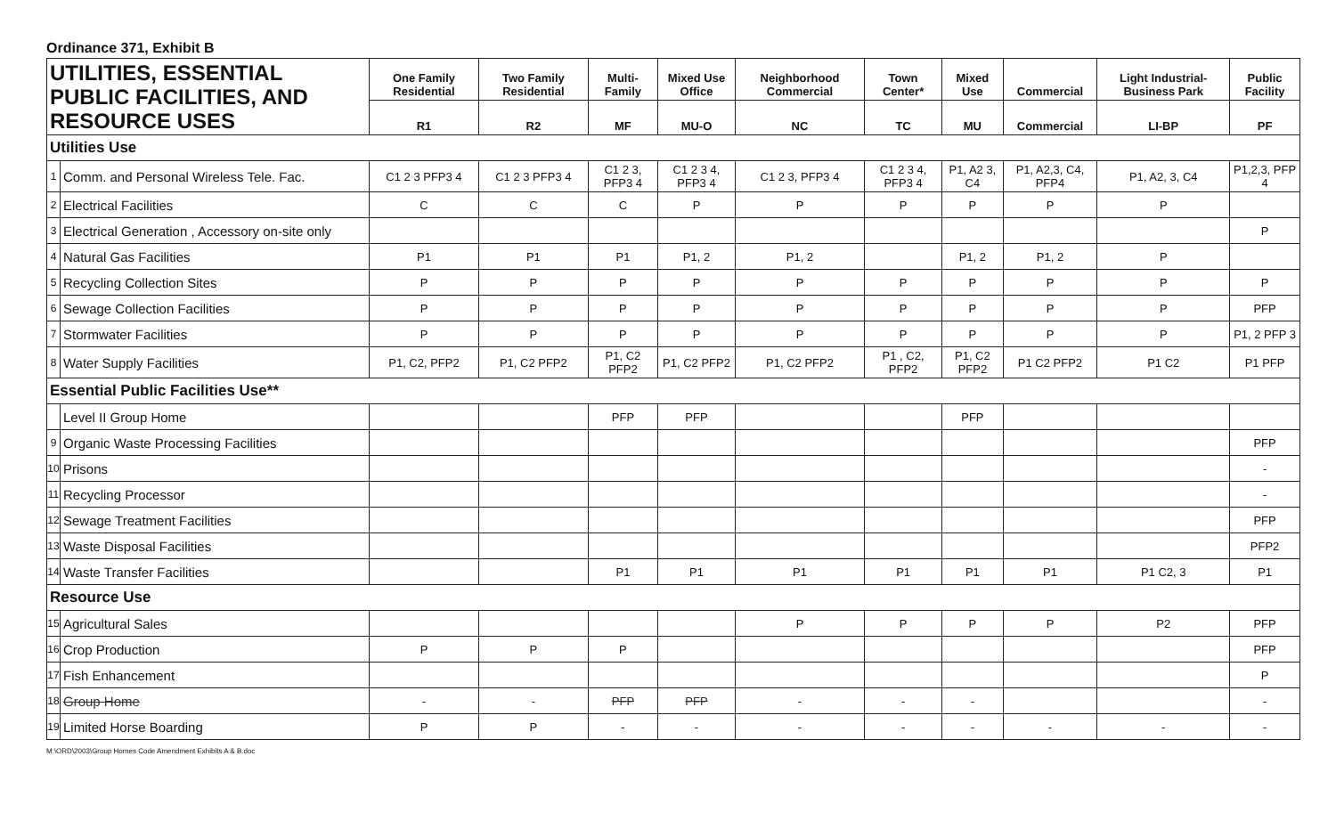Ordinance 371, Exhibit B
| UTILITIES, ESSENTIAL PUBLIC FACILITIES, AND RESOURCE USES | | One Family Residential | Two Family Residential | Multi-Family | Mixed Use Office | Neighborhood Commercial | Town Center* | Mixed Use | Commercial | Light Industrial-Business Park | Public Facility |
| --- | --- | --- | --- | --- | --- | --- | --- | --- | --- | --- | --- |
| | | R1 | R2 | MF | MU-O | NC | TC | MU | Commercial | LI-BP | PF |
| Utilities Use | | | | | | | | | | | |
| 1 | Comm. and Personal Wireless Tele. Fac. | C1 2 3 PFP3 4 | C1 2 3 PFP3 4 | C1 2 3, PFP3 4 | C1 2 3 4, PFP3 4 | C1 2 3, PFP3 4 | C1 2 3 4, PFP3 4 | P1, A2 3, C4 | P1, A2,3, C4, PFP4 | P1, A2, 3, C4 | P1,2,3, PFP 4 |
| 2 | Electrical Facilities | C | C | C | P | P | P | P | P | P | |
| 3 | Electrical Generation , Accessory on-site only | | | | | | | | | | P |
| 4 | Natural Gas Facilities | P1 | P1 | P1 | P1, 2 | P1, 2 | | P1, 2 | P1, 2 | P | |
| 5 | Recycling Collection Sites | P | P | P | P | P | P | P | P | P | P |
| 6 | Sewage Collection Facilities | P | P | P | P | P | P | P | P | P | PFP |
| 7 | Stormwater Facilities | P | P | P | P | P | P | P | P | P | P1, 2 PFP 3 |
| 8 | Water Supply Facilities | P1, C2, PFP2 | P1, C2 PFP2 | P1, C2 PFP2 | P1, C2 PFP2 | P1, C2 PFP2 | P1 , C2, PFP2 | P1, C2 PFP2 | P1 C2 PFP2 | P1 C2 | P1 PFP |
| Essential Public Facilities Use** | | | | | | | | | | | |
| | Level II Group Home | | | PFP | PFP | | | PFP | | | |
| 9 | Organic Waste Processing Facilities | | | | | | | | | | PFP |
| 10 | Prisons | | | | | | | | | | - |
| 11 | Recycling Processor | | | | | | | | | | - |
| 12 | Sewage Treatment Facilities | | | | | | | | | | PFP |
| 13 | Waste Disposal Facilities | | | | | | | | | | PFP2 |
| 14 | Waste Transfer Facilities | | | P1 | P1 | P1 | P1 | P1 | P1 | P1 C2, 3 | P1 |
| Resource Use | | | | | | | | | | | |
| 15 | Agricultural Sales | | | | | P | P | P | P | P2 | PFP |
| 16 | Crop Production | P | P | P | | | | | | | PFP |
| 17 | Fish Enhancement | | | | | | | | | | P |
| 18 | Group Home | - | - | PFP | PFP | - | - | - | | | - |
| 19 | Limited Horse Boarding | P | P | - | - | - | - | - | - | - | - |
M:\ORD\2003\Group Homes Code Amendment Exhibits A & B.doc